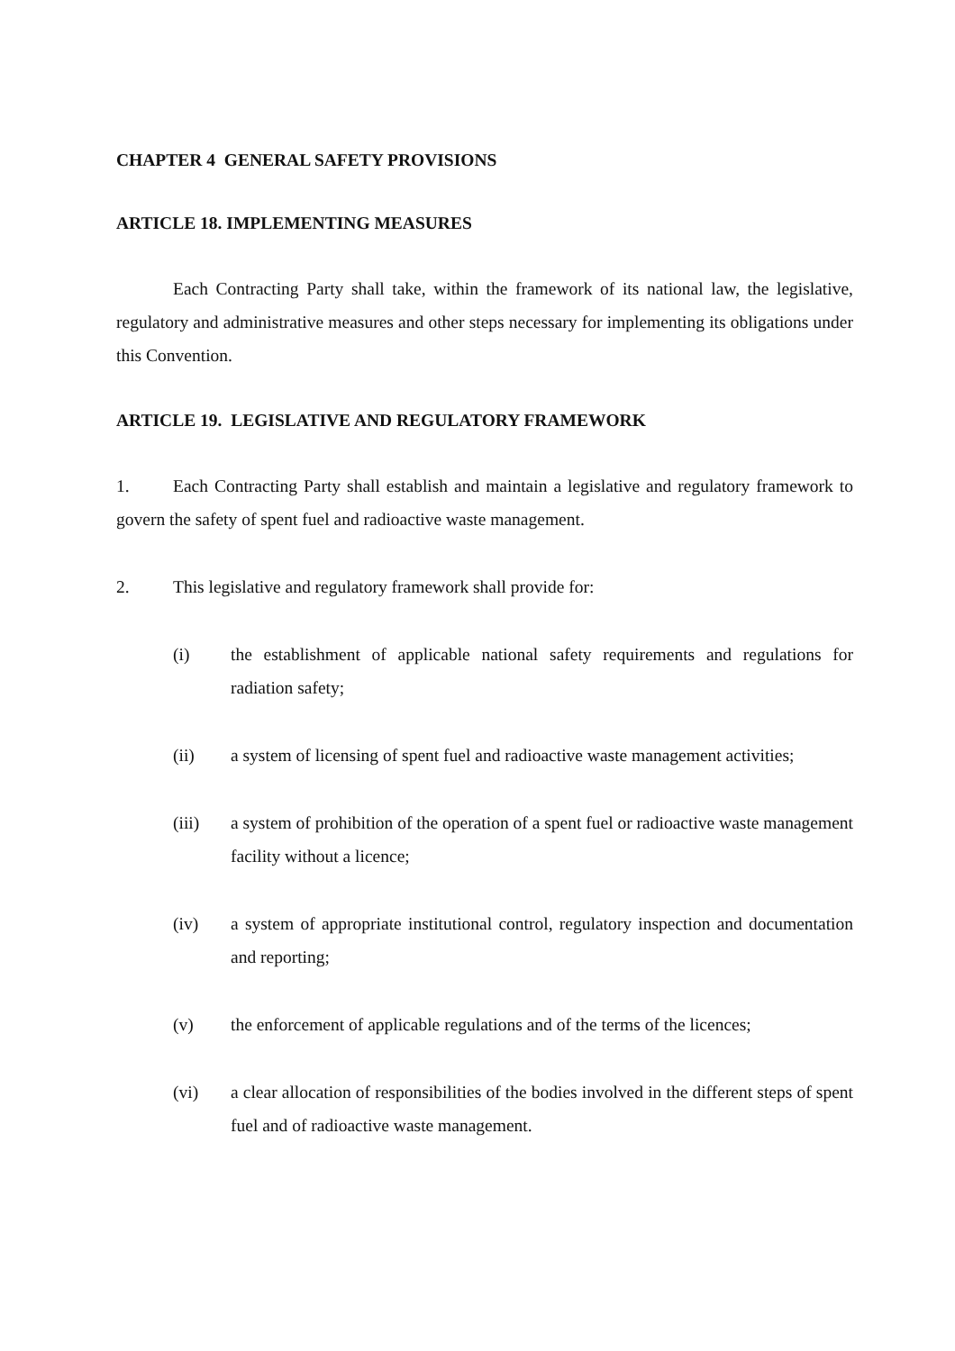CHAPTER 4 GENERAL SAFETY PROVISIONS
ARTICLE 18. IMPLEMENTING MEASURES
Each Contracting Party shall take, within the framework of its national law, the legislative, regulatory and administrative measures and other steps necessary for implementing its obligations under this Convention.
ARTICLE 19. LEGISLATIVE AND REGULATORY FRAMEWORK
1. Each Contracting Party shall establish and maintain a legislative and regulatory framework to govern the safety of spent fuel and radioactive waste management.
2. This legislative and regulatory framework shall provide for:
(i) the establishment of applicable national safety requirements and regulations for radiation safety;
(ii) a system of licensing of spent fuel and radioactive waste management activities;
(iii) a system of prohibition of the operation of a spent fuel or radioactive waste management facility without a licence;
(iv) a system of appropriate institutional control, regulatory inspection and documentation and reporting;
(v) the enforcement of applicable regulations and of the terms of the licences;
(vi) a clear allocation of responsibilities of the bodies involved in the different steps of spent fuel and of radioactive waste management.